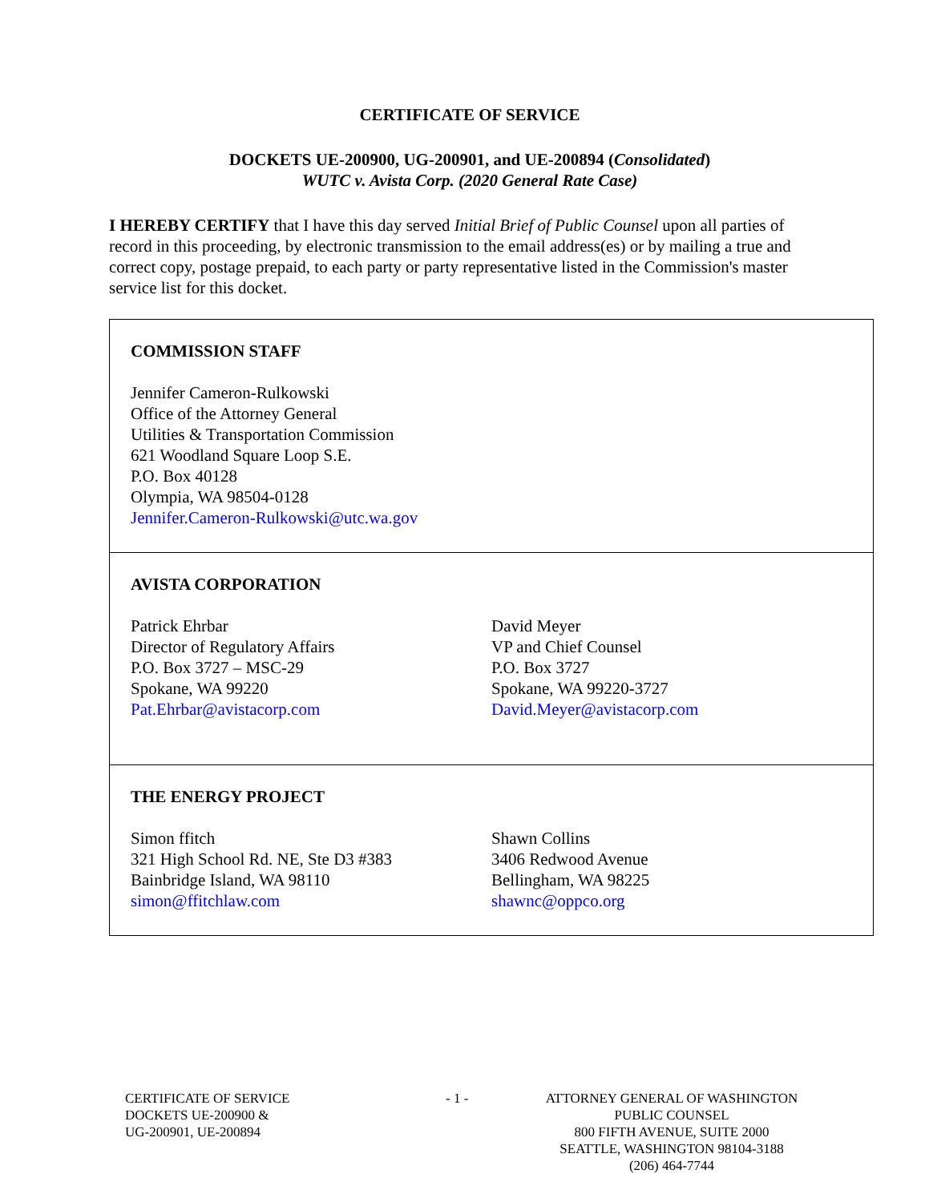CERTIFICATE OF SERVICE
DOCKETS UE-200900, UG-200901, and UE-200894 (Consolidated)
WUTC v. Avista Corp. (2020 General Rate Case)
I HEREBY CERTIFY that I have this day served Initial Brief of Public Counsel upon all parties of record in this proceeding, by electronic transmission to the email address(es) or by mailing a true and correct copy, postage prepaid, to each party or party representative listed in the Commission's master service list for this docket.
| COMMISSION STAFF Jennifer Cameron-Rulkowski Office of the Attorney General Utilities & Transportation Commission 621 Woodland Square Loop S.E. P.O. Box 40128 Olympia, WA 98504-0128 Jennifer.Cameron-Rulkowski@utc.wa.gov |
| AVISTA CORPORATION Patrick Ehrbar Director of Regulatory Affairs P.O. Box 3727 – MSC-29 Spokane, WA 99220 Pat.Ehrbar@avistacorp.com David Meyer VP and Chief Counsel P.O. Box 3727 Spokane, WA 99220-3727 David.Meyer@avistacorp.com |
| THE ENERGY PROJECT Simon ffitch 321 High School Rd. NE, Ste D3 #383 Bainbridge Island, WA 98110 simon@ffitchlaw.com Shawn Collins 3406 Redwood Avenue Bellingham, WA 98225 shawnc@oppco.org |
CERTIFICATE OF SERVICE
DOCKETS UE-200900 &
UG-200901, UE-200894
- 1 - ATTORNEY GENERAL OF WASHINGTON
PUBLIC COUNSEL
800 FIFTH AVENUE, SUITE 2000
SEATTLE, WASHINGTON 98104-3188
(206) 464-7744